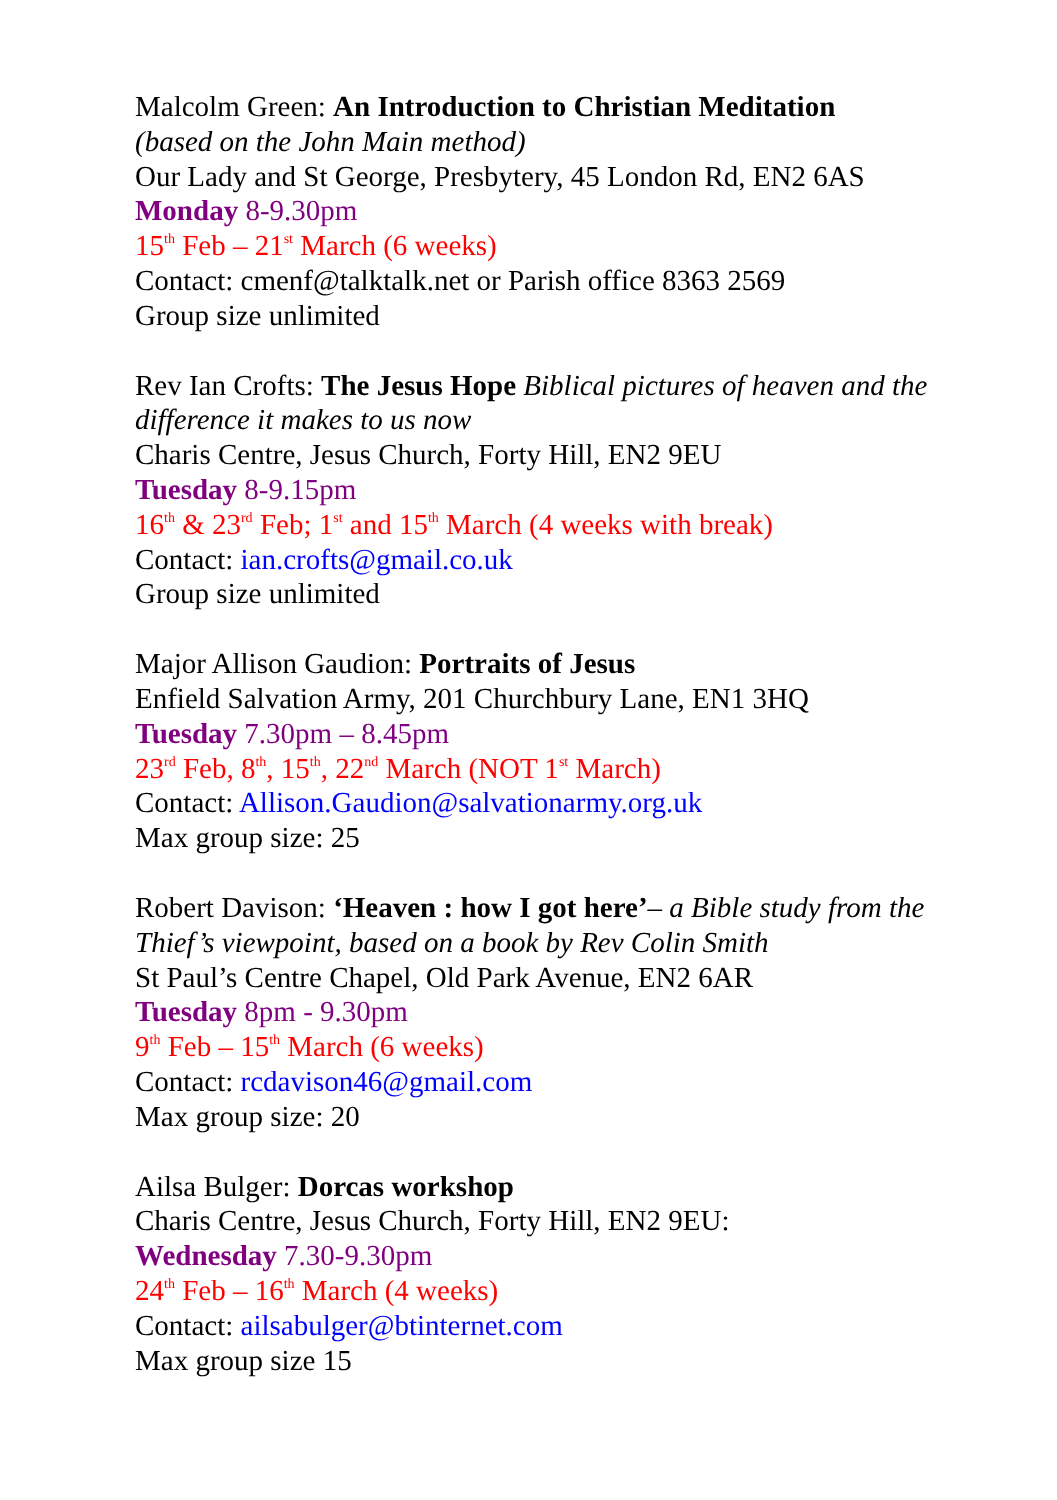Malcolm Green: An Introduction to Christian Meditation
(based on the John Main method)
Our Lady and St George, Presbytery, 45 London Rd, EN2 6AS
Monday 8-9.30pm
15<sup>th</sup> Feb – 21<sup>st</sup> March (6 weeks)
Contact: cmenf@talktalk.net or Parish office 8363 2569
Group size unlimited
Rev Ian Crofts: The Jesus Hope Biblical pictures of heaven and the difference it makes to us now
Charis Centre, Jesus Church, Forty Hill, EN2 9EU
Tuesday 8-9.15pm
16<sup>th</sup> & 23<sup>rd</sup> Feb; 1<sup>st</sup> and 15<sup>th</sup> March (4 weeks with break)
Contact: ian.crofts@gmail.co.uk
Group size unlimited
Major Allison Gaudion: Portraits of Jesus
Enfield Salvation Army, 201 Churchbury Lane, EN1 3HQ
Tuesday 7.30pm – 8.45pm
23<sup>rd</sup> Feb, 8<sup>th</sup>, 15<sup>th</sup>, 22<sup>nd</sup> March (NOT 1<sup>st</sup> March)
Contact: Allison.Gaudion@salvationarmy.org.uk
Max group size: 25
Robert Davison: ‘Heaven : how I got here’– a Bible study from the Thief’s viewpoint, based on a book by Rev Colin Smith
St Paul’s Centre Chapel, Old Park Avenue, EN2 6AR
Tuesday 8pm - 9.30pm
9<sup>th</sup> Feb – 15<sup>th</sup> March (6 weeks)
Contact: rcdavison46@gmail.com
Max group size: 20
Ailsa Bulger: Dorcas workshop
Charis Centre, Jesus Church, Forty Hill, EN2 9EU:
Wednesday 7.30-9.30pm
24<sup>th</sup> Feb – 16<sup>th</sup> March (4 weeks)
Contact: ailsabulger@btinternet.com
Max group size 15